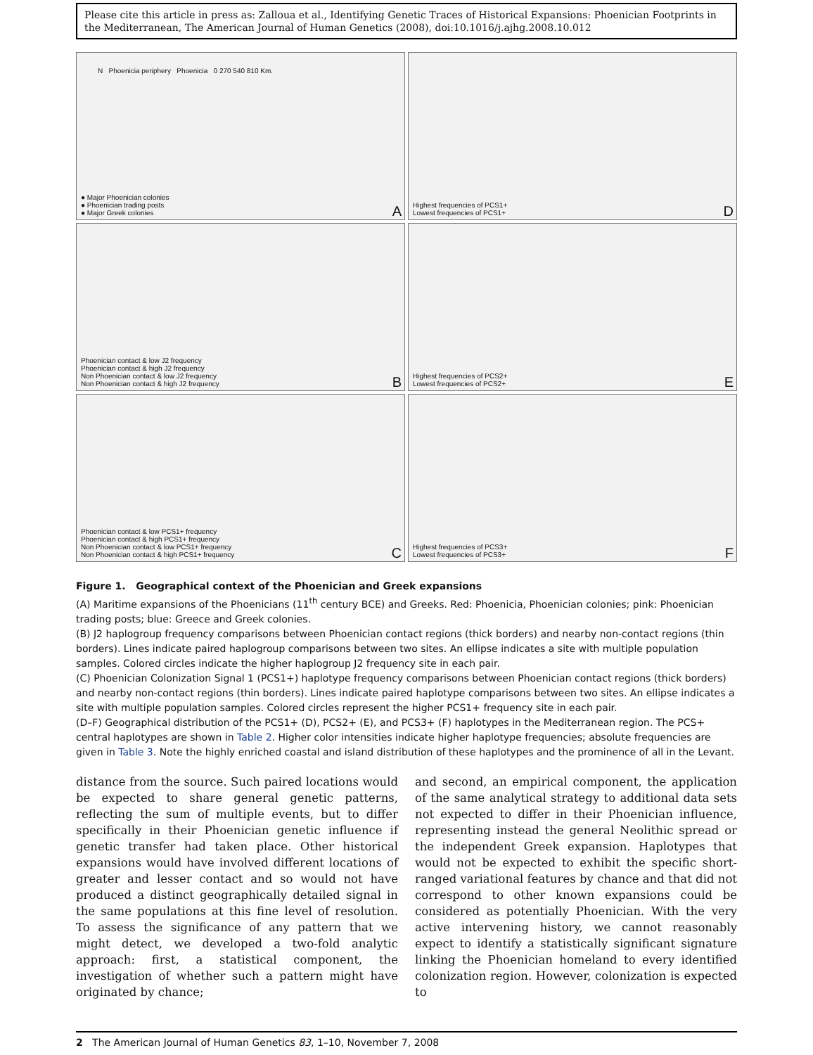Please cite this article in press as: Zalloua et al., Identifying Genetic Traces of Historical Expansions: Phoenician Footprints in the Mediterranean, The American Journal of Human Genetics (2008), doi:10.1016/j.ajhg.2008.10.012
N Phoenicia periphery Phoenicia 0 270 540 810 Km.
● Major Phoenician colonies
● Phoenician trading posts
● Major Greek colonies
A
Highest frequencies of PCS1+
Lowest frequencies of PCS1+
D
Phoenician contact & low J2 frequency
Phoenician contact & high J2 frequency
Non Phoenician contact & low J2 frequency
Non Phoenician contact & high J2 frequency
B
Highest frequencies of PCS2+
Lowest frequencies of PCS2+
E
Phoenician contact & low PCS1+ frequency
Phoenician contact & high PCS1+ frequency
Non Phoenician contact & low PCS1+ frequency
Non Phoenician contact & high PCS1+ frequency
C
Highest frequencies of PCS3+
Lowest frequencies of PCS3+
F
Figure 1. Geographical context of the Phoenician and Greek expansions
(A) Maritime expansions of the Phoenicians (11<sup>th</sup> century BCE) and Greeks. Red: Phoenicia, Phoenician colonies; pink: Phoenician trading posts; blue: Greece and Greek colonies.
(B) J2 haplogroup frequency comparisons between Phoenician contact regions (thick borders) and nearby non-contact regions (thin borders). Lines indicate paired haplogroup comparisons between two sites. An ellipse indicates a site with multiple population samples. Colored circles indicate the higher haplogroup J2 frequency site in each pair.
(C) Phoenician Colonization Signal 1 (PCS1+) haplotype frequency comparisons between Phoenician contact regions (thick borders) and nearby non-contact regions (thin borders). Lines indicate paired haplotype comparisons between two sites. An ellipse indicates a site with multiple population samples. Colored circles represent the higher PCS1+ frequency site in each pair.
(D–F) Geographical distribution of the PCS1+ (D), PCS2+ (E), and PCS3+ (F) haplotypes in the Mediterranean region. The PCS+ central haplotypes are shown in Table 2. Higher color intensities indicate higher haplotype frequencies; absolute frequencies are given in Table 3. Note the highly enriched coastal and island distribution of these haplotypes and the prominence of all in the Levant.
distance from the source. Such paired locations would be expected to share general genetic patterns, reflecting the sum of multiple events, but to differ specifically in their Phoenician genetic influence if genetic transfer had taken place. Other historical expansions would have involved different locations of greater and lesser contact and so would not have produced a distinct geographically detailed signal in the same populations at this fine level of resolution. To assess the significance of any pattern that we might detect, we developed a two-fold analytic approach: first, a statistical component, the investigation of whether such a pattern might have originated by chance;
and second, an empirical component, the application of the same analytical strategy to additional data sets not expected to differ in their Phoenician influence, representing instead the general Neolithic spread or the independent Greek expansion. Haplotypes that would not be expected to exhibit the specific short-ranged variational features by chance and that did not correspond to other known expansions could be considered as potentially Phoenician. With the very active intervening history, we cannot reasonably expect to identify a statistically significant signature linking the Phoenician homeland to every identified colonization region. However, colonization is expected to
2 The American Journal of Human Genetics 83, 1–10, November 7, 2008